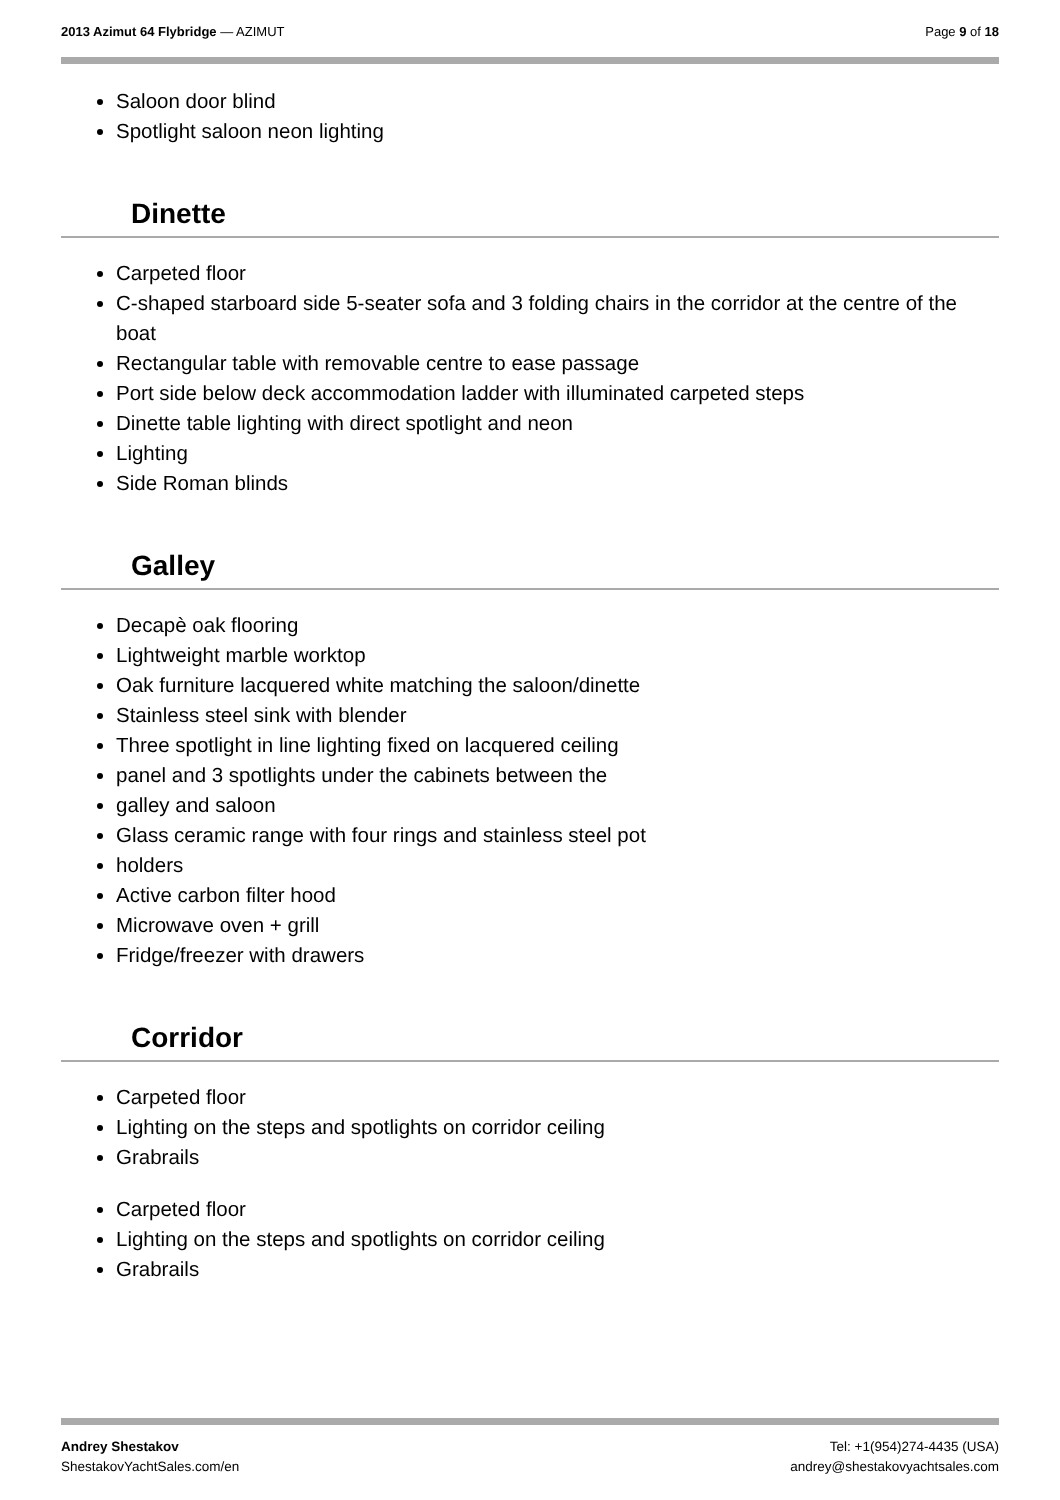2013 Azimut 64 Flybridge — AZIMUT
Page 9 of 18
Saloon door blind
Spotlight saloon neon lighting
Dinette
Carpeted floor
C-shaped starboard side 5-seater sofa and 3 folding chairs in the corridor at the centre of the boat
Rectangular table with removable centre to ease passage
Port side below deck accommodation ladder with illuminated carpeted steps
Dinette table lighting with direct spotlight and neon
Lighting
Side Roman blinds
Galley
Decapè oak flooring
Lightweight marble worktop
Oak furniture lacquered white matching the saloon/dinette
Stainless steel sink with blender
Three spotlight in line lighting fixed on lacquered ceiling
panel and 3 spotlights under the cabinets between the
galley and saloon
Glass ceramic range with four rings and stainless steel pot
holders
Active carbon filter hood
Microwave oven + grill
Fridge/freezer with drawers
Corridor
Carpeted floor
Lighting on the steps and spotlights on corridor ceiling
Grabrails
Carpeted floor
Lighting on the steps and spotlights on corridor ceiling
Grabrails
Andrey Shestakov
ShestakovYachtSales.com/en
Tel: +1(954)274-4435 (USA)
andrey@shestakovyachtsales.com